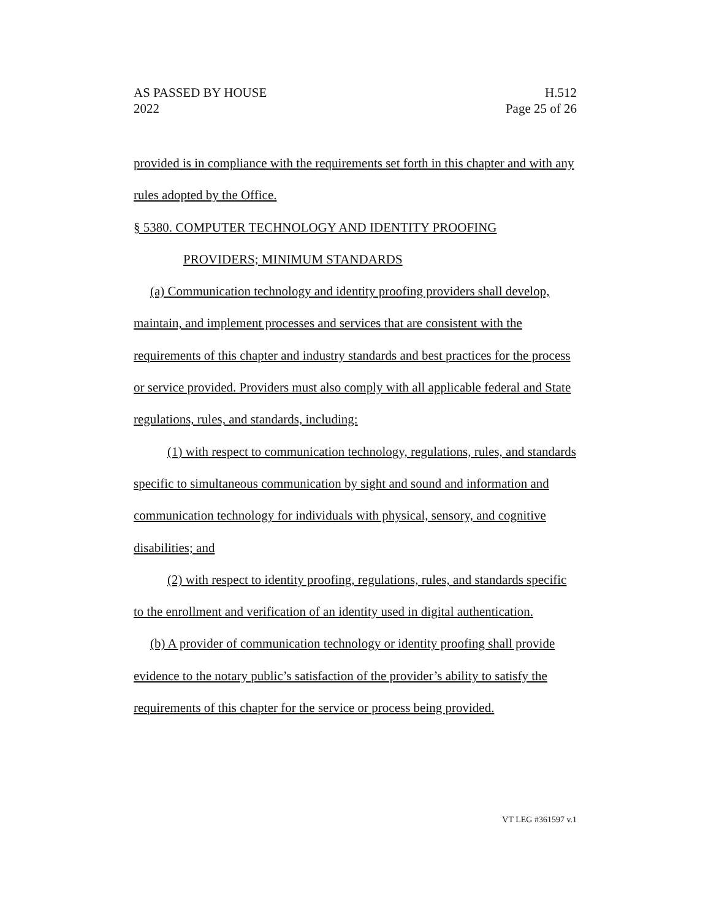AS PASSED BY HOUSE H.512
2022 Page 25 of 26
provided is in compliance with the requirements set forth in this chapter and with any rules adopted by the Office.
§ 5380. COMPUTER TECHNOLOGY AND IDENTITY PROOFING
PROVIDERS; MINIMUM STANDARDS
(a) Communication technology and identity proofing providers shall develop, maintain, and implement processes and services that are consistent with the requirements of this chapter and industry standards and best practices for the process or service provided. Providers must also comply with all applicable federal and State regulations, rules, and standards, including:
(1) with respect to communication technology, regulations, rules, and standards specific to simultaneous communication by sight and sound and information and communication technology for individuals with physical, sensory, and cognitive disabilities; and
(2) with respect to identity proofing, regulations, rules, and standards specific to the enrollment and verification of an identity used in digital authentication.
(b) A provider of communication technology or identity proofing shall provide evidence to the notary public’s satisfaction of the provider’s ability to satisfy the requirements of this chapter for the service or process being provided.
VT LEG #361597 v.1